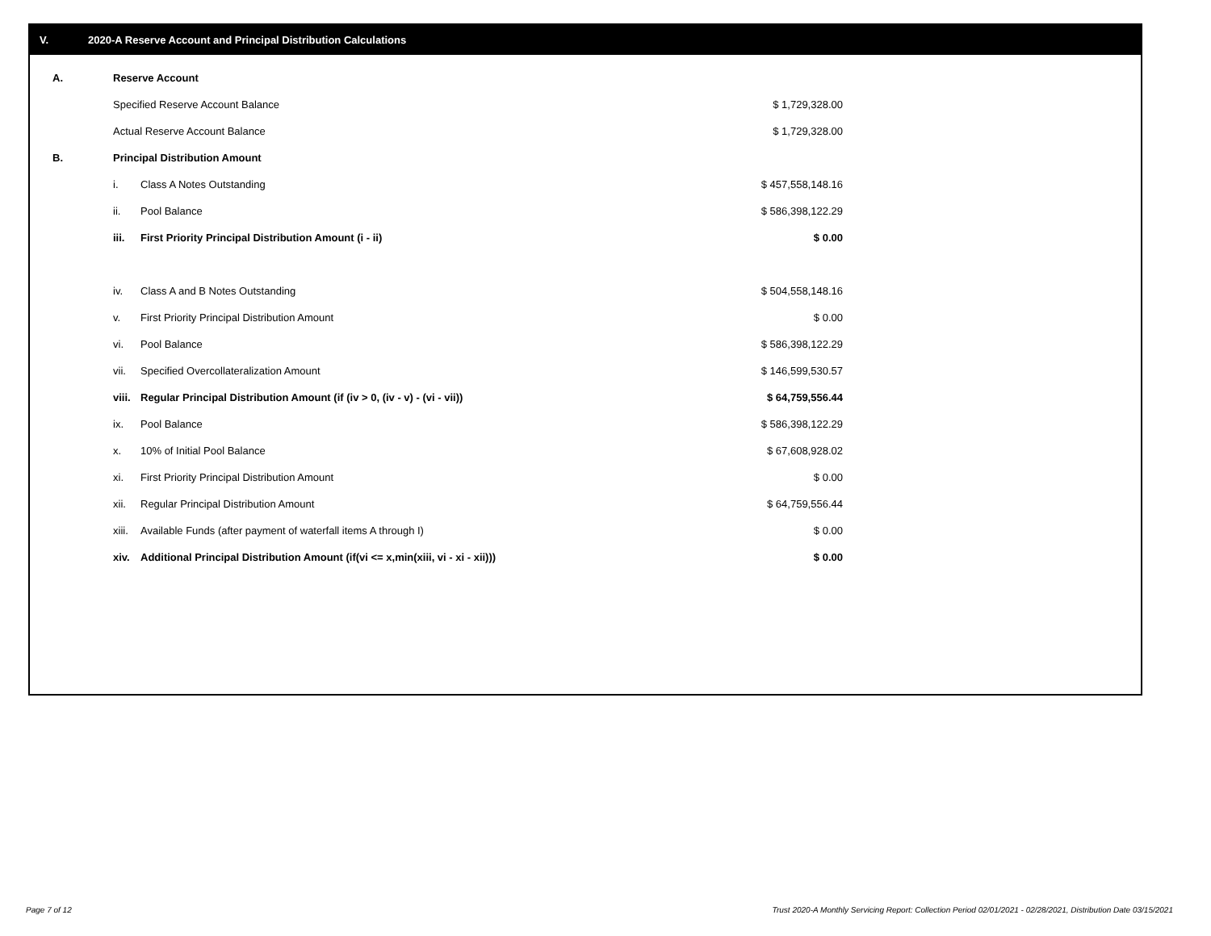V. 2020-A Reserve Account and Principal Distribution Calculations
| A. | Reserve Account | | |
| | Specified Reserve Account Balance | | $ 1,729,328.00 |
| | Actual Reserve Account Balance | | $ 1,729,328.00 |
| B. | Principal Distribution Amount | | |
| | i. | Class A Notes Outstanding | $ 457,558,148.16 |
| | ii. | Pool Balance | $ 586,398,122.29 |
| | iii. | First Priority Principal Distribution Amount (i - ii) | $ 0.00 |
| | iv. | Class A and B Notes Outstanding | $ 504,558,148.16 |
| | v. | First Priority Principal Distribution Amount | $ 0.00 |
| | vi. | Pool Balance | $ 586,398,122.29 |
| | vii. | Specified Overcollateralization Amount | $ 146,599,530.57 |
| | viii. | Regular Principal Distribution Amount (if (iv > 0, (iv - v) - (vi - vii)) | $ 64,759,556.44 |
| | ix. | Pool Balance | $ 586,398,122.29 |
| | x. | 10% of Initial Pool Balance | $ 67,608,928.02 |
| | xi. | First Priority Principal Distribution Amount | $ 0.00 |
| | xii. | Regular Principal Distribution Amount | $ 64,759,556.44 |
| | xiii. | Available Funds (after payment of waterfall items A through I) | $ 0.00 |
| | xiv. | Additional Principal Distribution Amount (if(vi <= x,min(xiii, vi - xi - xii))) | $ 0.00 |
Page 7 of 12
Trust 2020-A Monthly Servicing Report: Collection Period 02/01/2021 - 02/28/2021, Distribution Date 03/15/2021